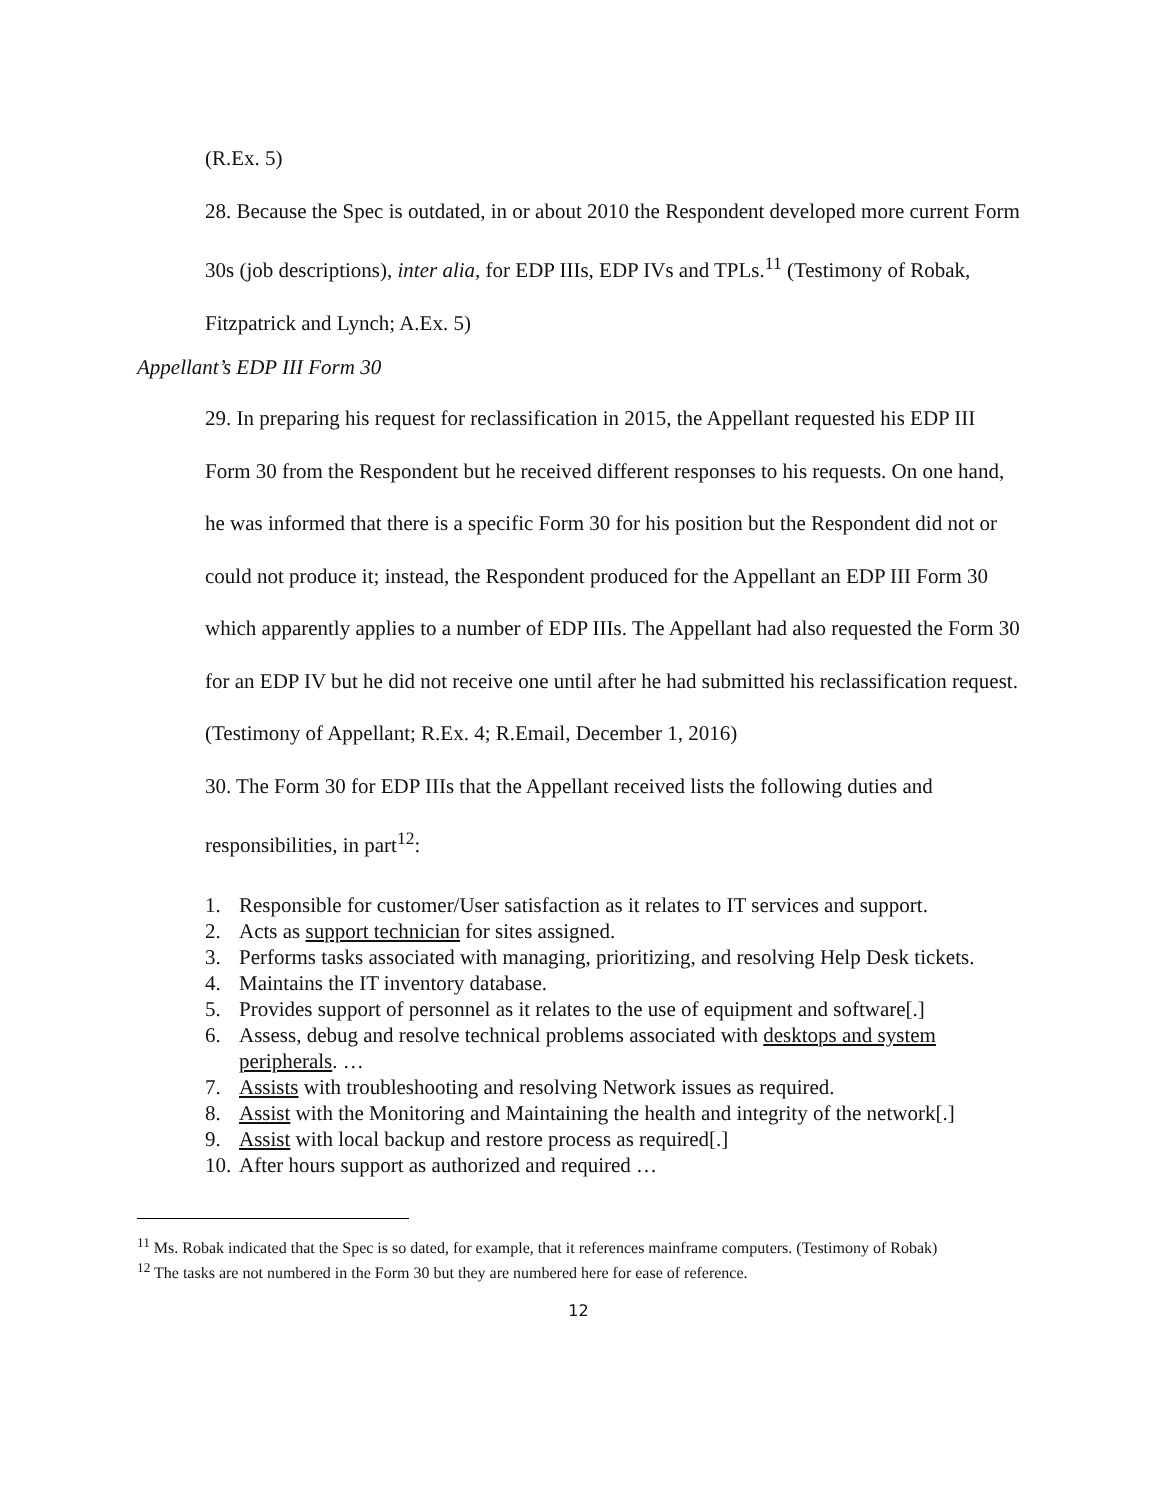(R.Ex. 5)
28. Because the Spec is outdated, in or about 2010 the Respondent developed more current Form 30s (job descriptions), inter alia, for EDP IIIs, EDP IVs and TPLs.<sup>11</sup> (Testimony of Robak, Fitzpatrick and Lynch; A.Ex. 5)
Appellant’s EDP III Form 30
29. In preparing his request for reclassification in 2015, the Appellant requested his EDP III Form 30 from the Respondent but he received different responses to his requests. On one hand, he was informed that there is a specific Form 30 for his position but the Respondent did not or could not produce it; instead, the Respondent produced for the Appellant an EDP III Form 30 which apparently applies to a number of EDP IIIs. The Appellant had also requested the Form 30 for an EDP IV but he did not receive one until after he had submitted his reclassification request. (Testimony of Appellant; R.Ex. 4; R.Email, December 1, 2016)
30. The Form 30 for EDP IIIs that the Appellant received lists the following duties and responsibilities, in part<sup>12</sup>:
1. Responsible for customer/User satisfaction as it relates to IT services and support.
2. Acts as support technician for sites assigned.
3. Performs tasks associated with managing, prioritizing, and resolving Help Desk tickets.
4. Maintains the IT inventory database.
5. Provides support of personnel as it relates to the use of equipment and software[.]
6. Assess, debug and resolve technical problems associated with desktops and system peripherals. …
7. Assists with troubleshooting and resolving Network issues as required.
8. Assist with the Monitoring and Maintaining the health and integrity of the network[.]
9. Assist with local backup and restore process as required[.]
10. After hours support as authorized and required …
<sup>11</sup> Ms. Robak indicated that the Spec is so dated, for example, that it references mainframe computers. (Testimony of Robak)
<sup>12</sup> The tasks are not numbered in the Form 30 but they are numbered here for ease of reference.
12